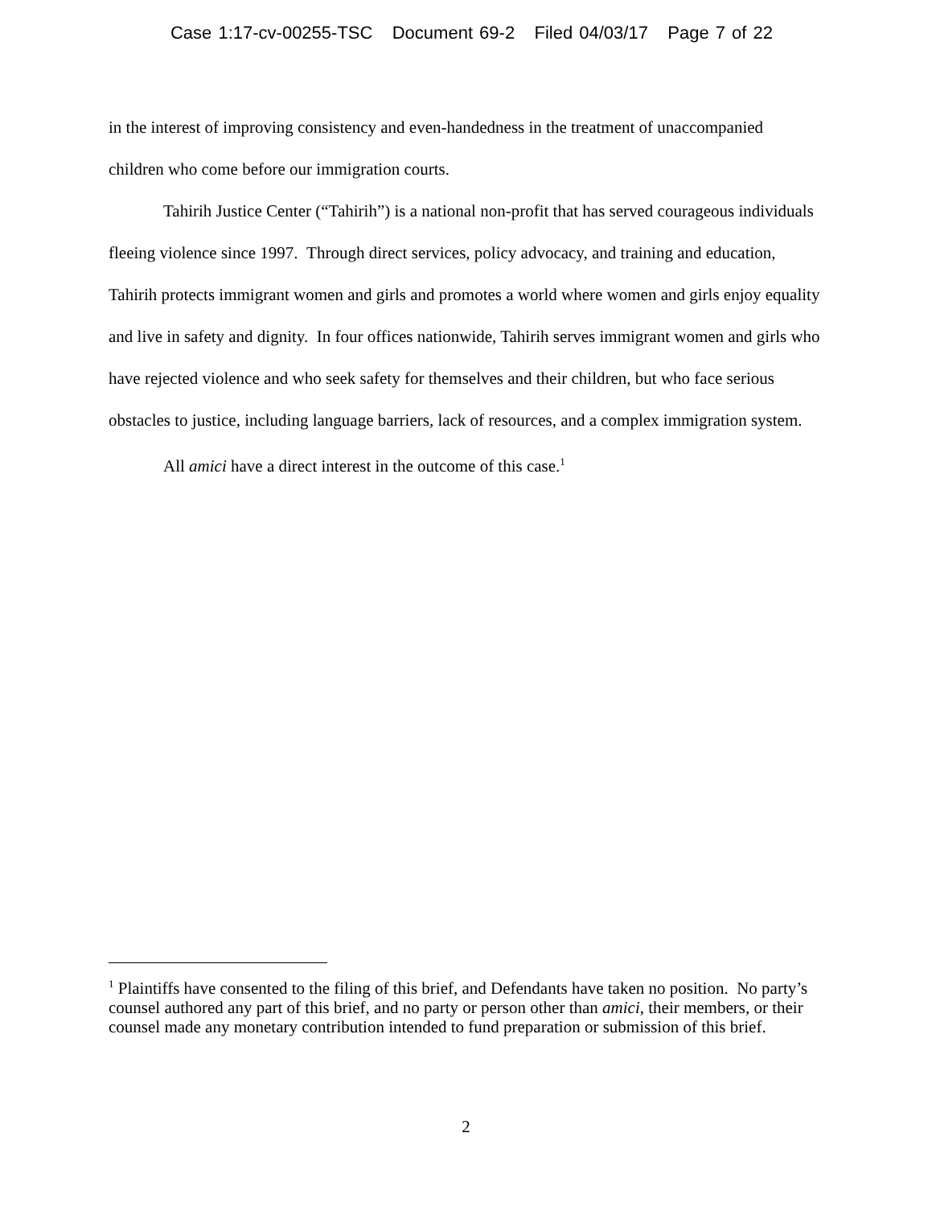Case 1:17-cv-00255-TSC Document 69-2 Filed 04/03/17 Page 7 of 22
in the interest of improving consistency and even-handedness in the treatment of unaccompanied children who come before our immigration courts.
Tahirih Justice Center (“Tahirih”) is a national non-profit that has served courageous individuals fleeing violence since 1997. Through direct services, policy advocacy, and training and education, Tahirih protects immigrant women and girls and promotes a world where women and girls enjoy equality and live in safety and dignity. In four offices nationwide, Tahirih serves immigrant women and girls who have rejected violence and who seek safety for themselves and their children, but who face serious obstacles to justice, including language barriers, lack of resources, and a complex immigration system.
All amici have a direct interest in the outcome of this case.<sup>1</sup>
<sup>1</sup> Plaintiffs have consented to the filing of this brief, and Defendants have taken no position. No party’s counsel authored any part of this brief, and no party or person other than amici, their members, or their counsel made any monetary contribution intended to fund preparation or submission of this brief.
2